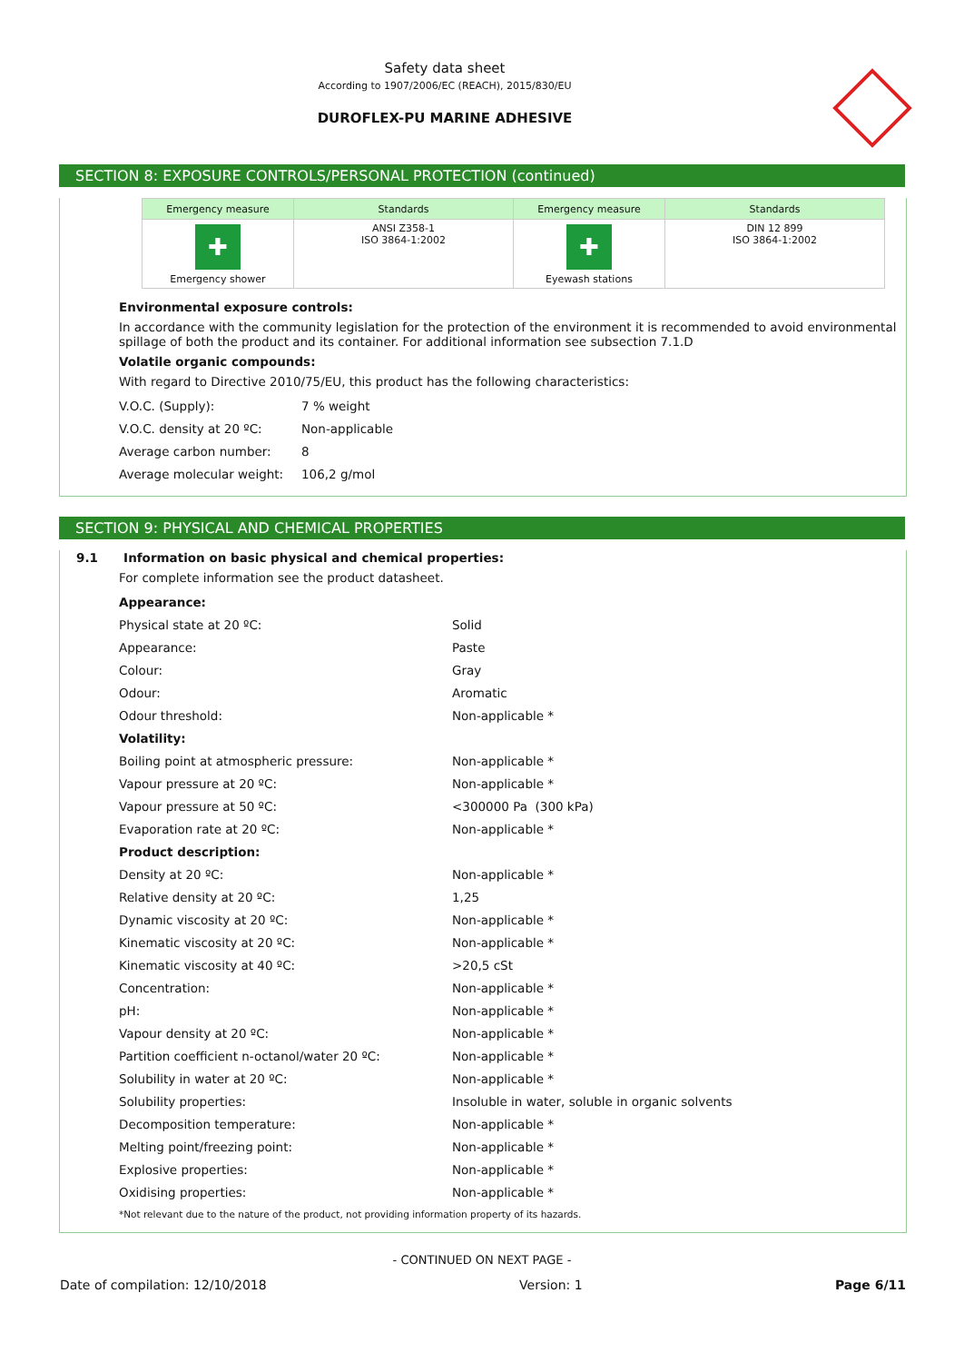Safety data sheet
According to 1907/2006/EC (REACH), 2015/830/EU
DUROFLEX-PU MARINE ADHESIVE
SECTION 8: EXPOSURE CONTROLS/PERSONAL PROTECTION (continued)
| Emergency measure | Standards | Emergency measure | Standards |
| --- | --- | --- | --- |
| ✚ Emergency shower | ANSI Z358-1 ISO 3864-1:2002 | ✚ Eyewash stations | DIN 12 899 ISO 3864-1:2002 |
Environmental exposure controls:
In accordance with the community legislation for the protection of the environment it is recommended to avoid environmental spillage of both the product and its container. For additional information see subsection 7.1.D
Volatile organic compounds:
With regard to Directive 2010/75/EU, this product has the following characteristics:
| V.O.C. (Supply): | 7 % weight |
| V.O.C. density at 20 ºC: | Non-applicable |
| Average carbon number: | 8 |
| Average molecular weight: | 106,2 g/mol |
SECTION 9: PHYSICAL AND CHEMICAL PROPERTIES
9.1 Information on basic physical and chemical properties:
For complete information see the product datasheet.
| Appearance: | |
| Physical state at 20 ºC: | Solid |
| Appearance: | Paste |
| Colour: | Gray |
| Odour: | Aromatic |
| Odour threshold: | Non-applicable * |
| Volatility: | |
| Boiling point at atmospheric pressure: | Non-applicable * |
| Vapour pressure at 20 ºC: | Non-applicable * |
| Vapour pressure at 50 ºC: | <300000 Pa (300 kPa) |
| Evaporation rate at 20 ºC: | Non-applicable * |
| Product description: | |
| Density at 20 ºC: | Non-applicable * |
| Relative density at 20 ºC: | 1,25 |
| Dynamic viscosity at 20 ºC: | Non-applicable * |
| Kinematic viscosity at 20 ºC: | Non-applicable * |
| Kinematic viscosity at 40 ºC: | >20,5 cSt |
| Concentration: | Non-applicable * |
| pH: | Non-applicable * |
| Vapour density at 20 ºC: | Non-applicable * |
| Partition coefficient n-octanol/water 20 ºC: | Non-applicable * |
| Solubility in water at 20 ºC: | Non-applicable * |
| Solubility properties: | Insoluble in water, soluble in organic solvents |
| Decomposition temperature: | Non-applicable * |
| Melting point/freezing point: | Non-applicable * |
| Explosive properties: | Non-applicable * |
| Oxidising properties: | Non-applicable * |
*Not relevant due to the nature of the product, not providing information property of its hazards.
- CONTINUED ON NEXT PAGE -
Date of compilation: 12/10/2018 Version: 1 Page 6/11